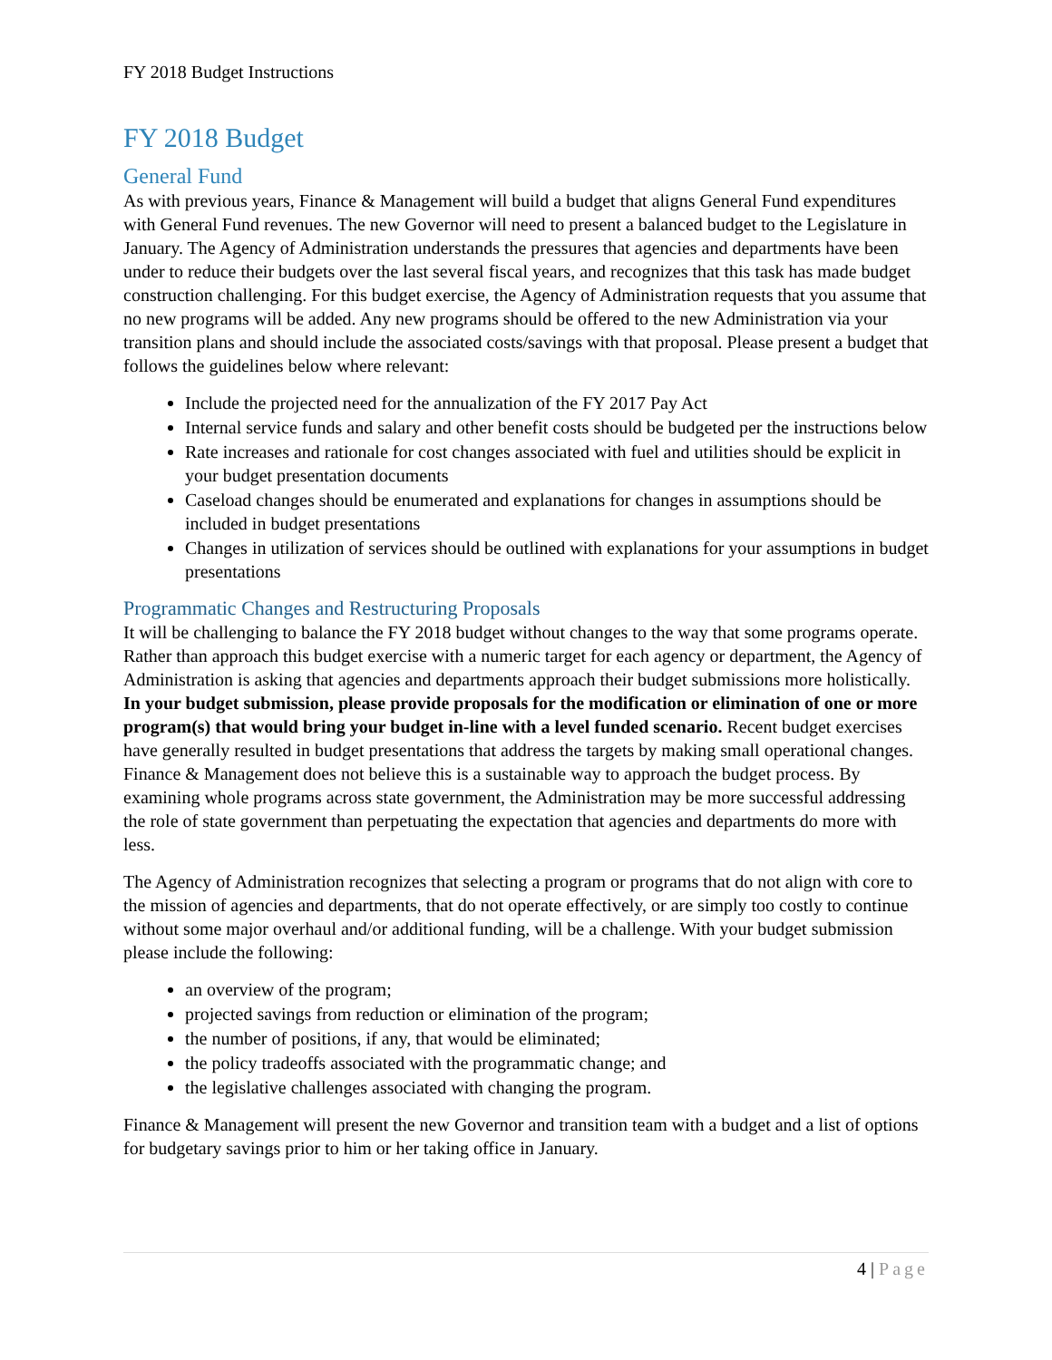FY 2018 Budget Instructions
FY 2018 Budget
General Fund
As with previous years, Finance & Management will build a budget that aligns General Fund expenditures with General Fund revenues. The new Governor will need to present a balanced budget to the Legislature in January. The Agency of Administration understands the pressures that agencies and departments have been under to reduce their budgets over the last several fiscal years, and recognizes that this task has made budget construction challenging. For this budget exercise, the Agency of Administration requests that you assume that no new programs will be added. Any new programs should be offered to the new Administration via your transition plans and should include the associated costs/savings with that proposal. Please present a budget that follows the guidelines below where relevant:
Include the projected need for the annualization of the FY 2017 Pay Act
Internal service funds and salary and other benefit costs should be budgeted per the instructions below
Rate increases and rationale for cost changes associated with fuel and utilities should be explicit in your budget presentation documents
Caseload changes should be enumerated and explanations for changes in assumptions should be included in budget presentations
Changes in utilization of services should be outlined with explanations for your assumptions in budget presentations
Programmatic Changes and Restructuring Proposals
It will be challenging to balance the FY 2018 budget without changes to the way that some programs operate. Rather than approach this budget exercise with a numeric target for each agency or department, the Agency of Administration is asking that agencies and departments approach their budget submissions more holistically. In your budget submission, please provide proposals for the modification or elimination of one or more program(s) that would bring your budget in-line with a level funded scenario. Recent budget exercises have generally resulted in budget presentations that address the targets by making small operational changes. Finance & Management does not believe this is a sustainable way to approach the budget process. By examining whole programs across state government, the Administration may be more successful addressing the role of state government than perpetuating the expectation that agencies and departments do more with less.
The Agency of Administration recognizes that selecting a program or programs that do not align with core to the mission of agencies and departments, that do not operate effectively, or are simply too costly to continue without some major overhaul and/or additional funding, will be a challenge. With your budget submission please include the following:
an overview of the program;
projected savings from reduction or elimination of the program;
the number of positions, if any, that would be eliminated;
the policy tradeoffs associated with the programmatic change; and
the legislative challenges associated with changing the program.
Finance & Management will present the new Governor and transition team with a budget and a list of options for budgetary savings prior to him or her taking office in January.
4 | Page